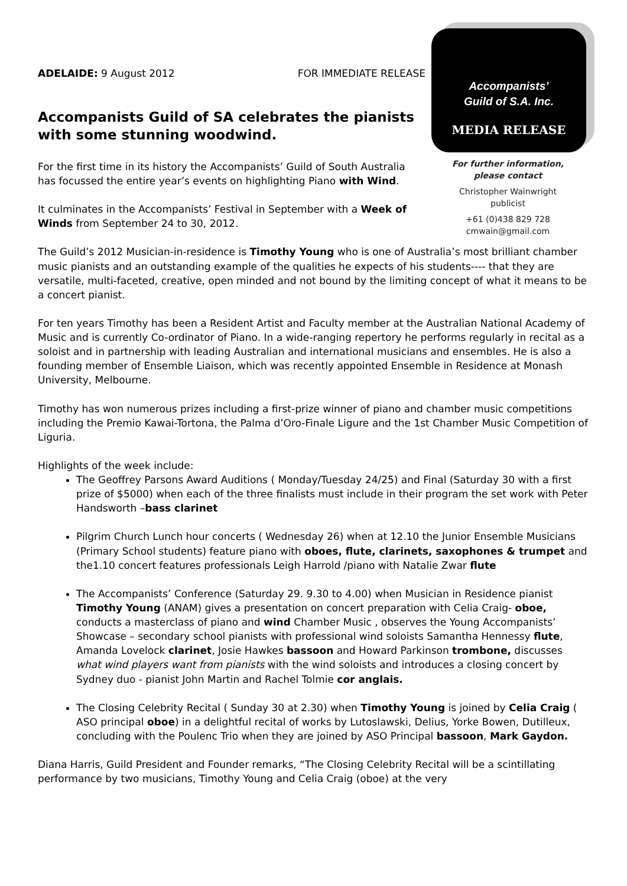ADELAIDE: 9 August 2012 FOR IMMEDIATE RELEASE
Accompanists Guild of SA celebrates the pianists with some stunning woodwind.
For the first time in its history the Accompanists’ Guild of South Australia has focussed the entire year’s events on highlighting Piano with Wind.
It culminates in the Accompanists’ Festival in September with a Week of Winds from September 24 to 30, 2012.
Accompanists’
Guild of S.A. Inc.
MEDIA RELEASE
For further information,
please contact
Christopher Wainwright
publicist
+61 (0)438 829 728
cmwain@gmail.com
The Guild’s 2012 Musician-in-residence is Timothy Young who is one of Australia’s most brilliant chamber music pianists and an outstanding example of the qualities he expects of his students---- that they are versatile, multi-faceted, creative, open minded and not bound by the limiting concept of what it means to be a concert pianist.
For ten years Timothy has been a Resident Artist and Faculty member at the Australian National Academy of Music and is currently Co-ordinator of Piano. In a wide-ranging repertory he performs regularly in recital as a soloist and in partnership with leading Australian and international musicians and ensembles. He is also a founding member of Ensemble Liaison, which was recently appointed Ensemble in Residence at Monash University, Melbourne.
Timothy has won numerous prizes including a first-prize winner of piano and chamber music competitions including the Premio Kawai-Tortona, the Palma d’Oro-Finale Ligure and the 1st Chamber Music Competition of Liguria.
Highlights of the week include:
The Geoffrey Parsons Award Auditions ( Monday/Tuesday 24/25) and Final (Saturday 30 with a first prize of $5000) when each of the three finalists must include in their program the set work with Peter Handsworth –bass clarinet
Pilgrim Church Lunch hour concerts ( Wednesday 26) when at 12.10 the Junior Ensemble Musicians (Primary School students) feature piano with oboes, flute, clarinets, saxophones & trumpet and the1.10 concert features professionals Leigh Harrold /piano with Natalie Zwar flute
The Accompanists’ Conference (Saturday 29. 9.30 to 4.00) when Musician in Residence pianist Timothy Young (ANAM) gives a presentation on concert preparation with Celia Craig- oboe, conducts a masterclass of piano and wind Chamber Music , observes the Young Accompanists’ Showcase – secondary school pianists with professional wind soloists Samantha Hennessy flute, Amanda Lovelock clarinet, Josie Hawkes bassoon and Howard Parkinson trombone, discusses what wind players want from pianists with the wind soloists and introduces a closing concert by Sydney duo - pianist John Martin and Rachel Tolmie cor anglais.
The Closing Celebrity Recital ( Sunday 30 at 2.30) when Timothy Young is joined by Celia Craig ( ASO principal oboe) in a delightful recital of works by Lutoslawski, Delius, Yorke Bowen, Dutilleux, concluding with the Poulenc Trio when they are joined by ASO Principal bassoon, Mark Gaydon.
Diana Harris, Guild President and Founder remarks, “The Closing Celebrity Recital will be a scintillating performance by two musicians, Timothy Young and Celia Craig (oboe) at the very